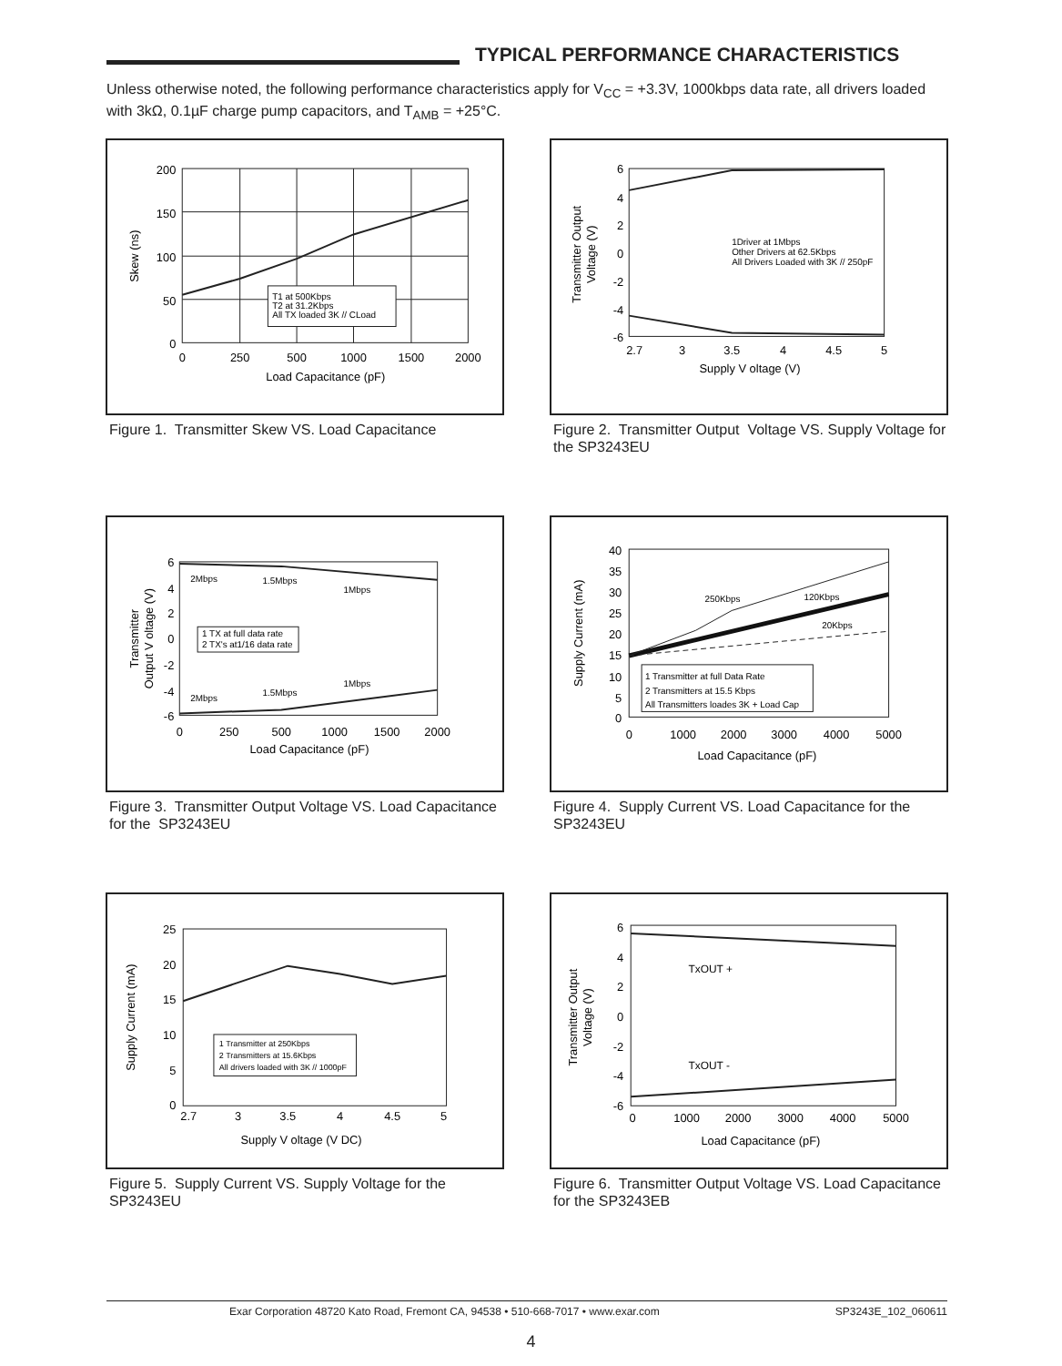TYPICAL PERFORMANCE CHARACTERISTICS
Unless otherwise noted, the following performance characteristics apply for V<sub>CC</sub> = +3.3V, 1000kbps data rate, all drivers loaded with 3kΩ, 0.1µF charge pump capacitors, and T<sub>AMB</sub> = +25°C.
T1 at 500Kbps
T2 at 31.2Kbps
All TX loaded 3K // CLoad
200
150
100
50
0
0
250
500
1000
1500
2000
Load Capacitance (pF)
Skew (ns)
Figure 1. Transmitter Skew VS. Load Capacitance
1Driver at 1Mbps
Other Drivers at 62.5Kbps
All Drivers Loaded with 3K // 250pF
6
4
2
0
-2
-4
-6
2.7
3
3.5
4
4.5
5
Supply V oltage (V)
Transmitter Output
Voltage (V)
Figure 2. Transmitter Output Voltage VS. Supply Voltage for the SP3243EU
2Mbps
1.5Mbps
1Mbps
2Mbps
1.5Mbps
1Mbps
1 TX at full data rate
2 TX's at1/16 data rate
6
4
2
0
-2
-4
-6
0
250
500
1000
1500
2000
Load Capacitance (pF)
Transmitter
Output V oltage (V)
Figure 3. Transmitter Output Voltage VS. Load Capacitance for the SP3243EU
250Kbps
120Kbps
20Kbps
1 Transmitter at full Data Rate
2 Transmitters at 15.5 Kbps
All Transmitters loades 3K + Load Cap
40
35
30
25
20
15
10
5
0
0
1000
2000
3000
4000
5000
Load Capacitance (pF)
Supply Current (mA)
Figure 4. Supply Current VS. Load Capacitance for the SP3243EU
1 Transmitter at 250Kbps
2 Transmitters at 15.6Kbps
All drivers loaded with 3K // 1000pF
25
20
15
10
5
0
2.7
3
3.5
4
4.5
5
Supply V oltage (V DC)
Supply Current (mA)
Figure 5. Supply Current VS. Supply Voltage for the SP3243EU
TxOUT +
TxOUT -
6
4
2
0
-2
-4
-6
0
1000
2000
3000
4000
5000
Load Capacitance (pF)
Transmitter Output
Voltage (V)
Figure 6. Transmitter Output Voltage VS. Load Capacitance for the SP3243EB
Exar Corporation 48720 Kato Road, Fremont CA, 94538 • 510-668-7017 • www.exar.com SP3243E_102_060611
4